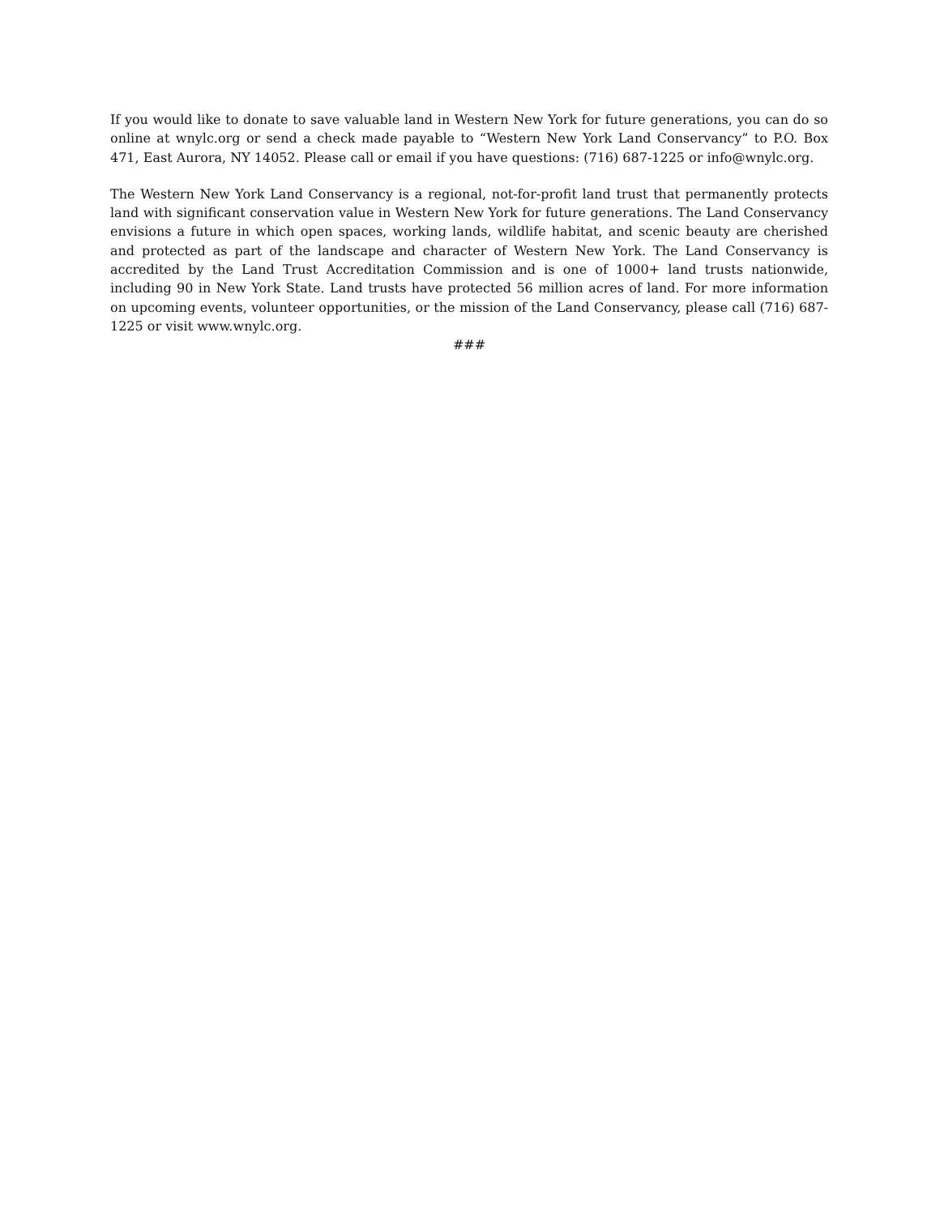If you would like to donate to save valuable land in Western New York for future generations, you can do so online at wnylc.org or send a check made payable to “Western New York Land Conservancy” to P.O. Box 471, East Aurora, NY 14052. Please call or email if you have questions: (716) 687-1225 or info@wnylc.org.
The Western New York Land Conservancy is a regional, not-for-profit land trust that permanently protects land with significant conservation value in Western New York for future generations. The Land Conservancy envisions a future in which open spaces, working lands, wildlife habitat, and scenic beauty are cherished and protected as part of the landscape and character of Western New York. The Land Conservancy is accredited by the Land Trust Accreditation Commission and is one of 1000+ land trusts nationwide, including 90 in New York State. Land trusts have protected 56 million acres of land. For more information on upcoming events, volunteer opportunities, or the mission of the Land Conservancy, please call (716) 687-1225 or visit www.wnylc.org.
###